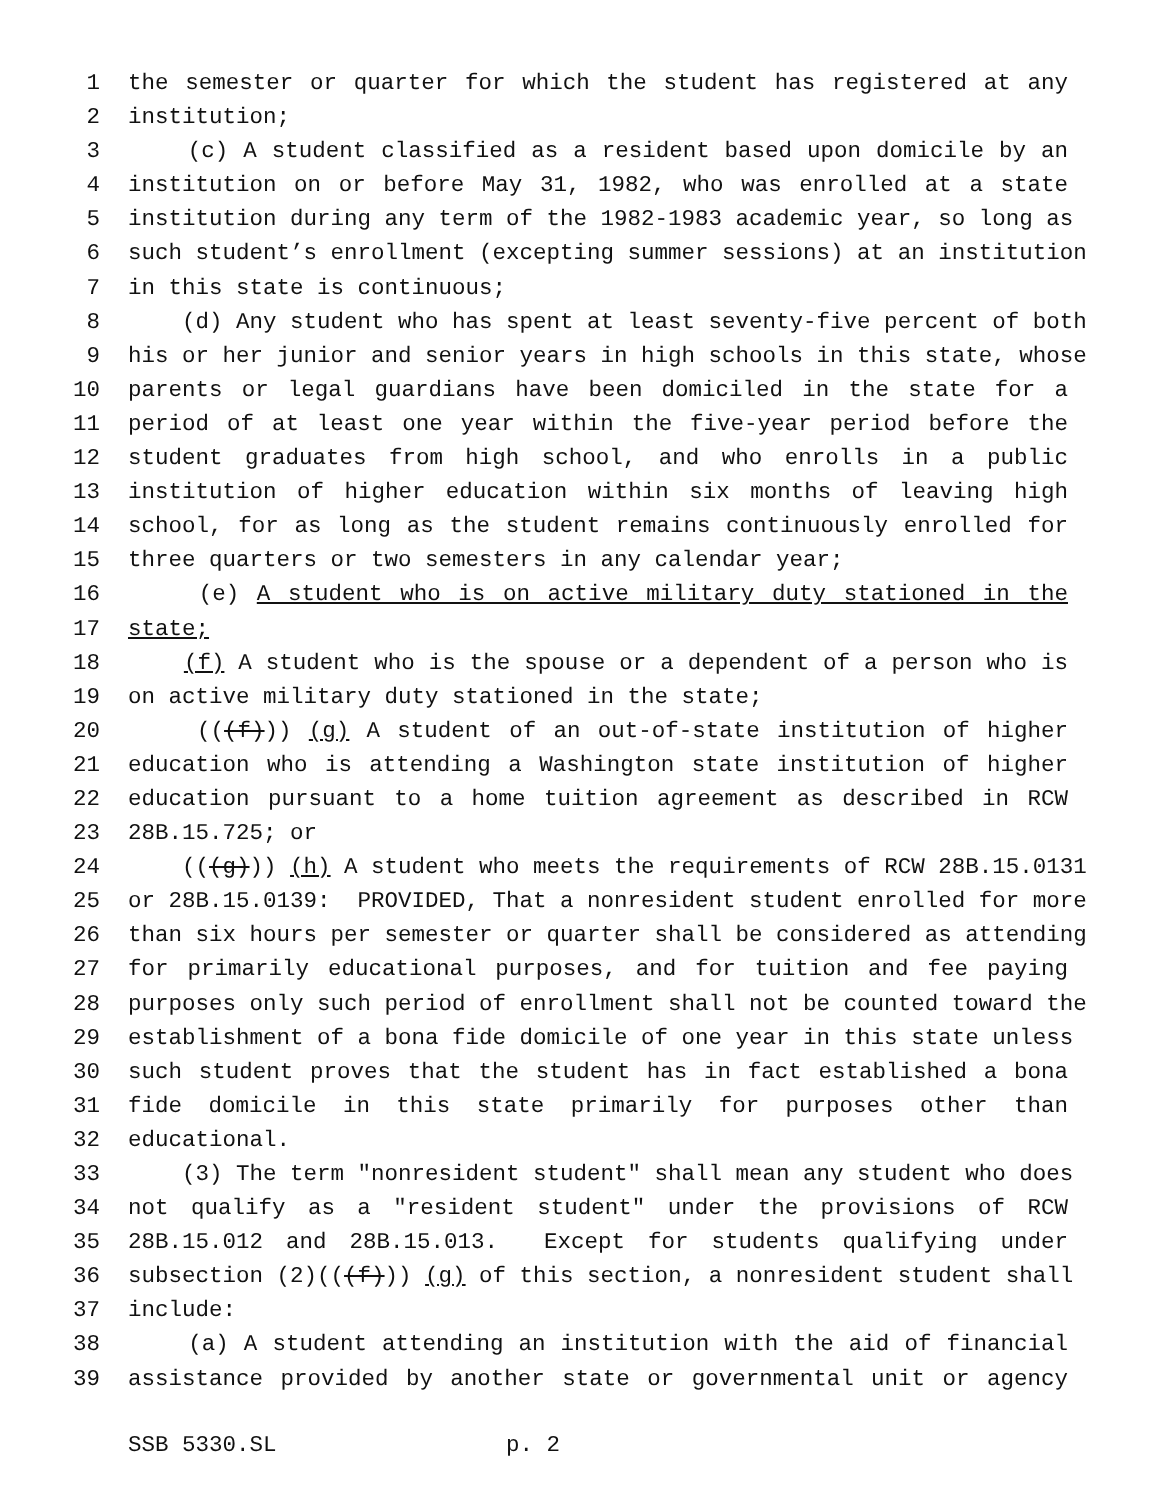1 the semester or quarter for which the student has registered at any
2 institution;
3 (c) A student classified as a resident based upon domicile by an
4 institution on or before May 31, 1982, who was enrolled at a state
5 institution during any term of the 1982-1983 academic year, so long as
6 such student’s enrollment (excepting summer sessions) at an institution
7 in this state is continuous;
8 (d) Any student who has spent at least seventy-five percent of both
9 his or her junior and senior years in high schools in this state, whose
10 parents or legal guardians have been domiciled in the state for a
11 period of at least one year within the five-year period before the
12 student graduates from high school, and who enrolls in a public
13 institution of higher education within six months of leaving high
14 school, for as long as the student remains continuously enrolled for
15 three quarters or two semesters in any calendar year;
16 (e) A student who is on active military duty stationed in the
17 state;
18 (f) A student who is the spouse or a dependent of a person who is
19 on active military duty stationed in the state;
20 (((f))) (g) A student of an out-of-state institution of higher
21 education who is attending a Washington state institution of higher
22 education pursuant to a home tuition agreement as described in RCW
23 28B.15.725; or
24 (((g))) (h) A student who meets the requirements of RCW 28B.15.0131
25 or 28B.15.0139: PROVIDED, That a nonresident student enrolled for more
26 than six hours per semester or quarter shall be considered as attending
27 for primarily educational purposes, and for tuition and fee paying
28 purposes only such period of enrollment shall not be counted toward the
29 establishment of a bona fide domicile of one year in this state unless
30 such student proves that the student has in fact established a bona
31 fide domicile in this state primarily for purposes other than
32 educational.
33 (3) The term "nonresident student" shall mean any student who does
34 not qualify as a "resident student" under the provisions of RCW
35 28B.15.012 and 28B.15.013. Except for students qualifying under
36 subsection (2)(((f))) (g) of this section, a nonresident student shall
37 include:
38 (a) A student attending an institution with the aid of financial
39 assistance provided by another state or governmental unit or agency
SSB 5330.SL p. 2